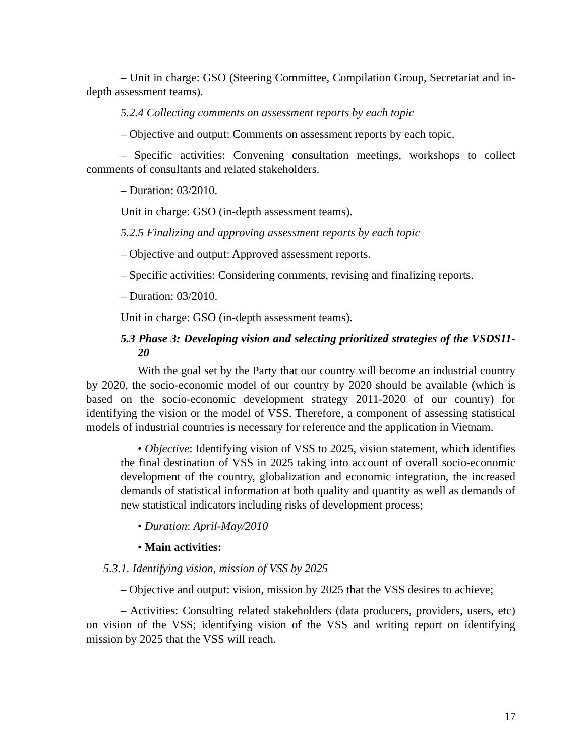– Unit in charge: GSO (Steering Committee, Compilation Group, Secretariat and in-depth assessment teams).
5.2.4 Collecting comments on assessment reports by each topic
– Objective and output: Comments on assessment reports by each topic.
– Specific activities: Convening consultation meetings, workshops to collect comments of consultants and related stakeholders.
– Duration: 03/2010.
Unit in charge: GSO (in-depth assessment teams).
5.2.5 Finalizing and approving assessment reports by each topic
– Objective and output: Approved assessment reports.
– Specific activities: Considering comments, revising and finalizing reports.
– Duration: 03/2010.
Unit in charge: GSO (in-depth assessment teams).
5.3 Phase 3: Developing vision and selecting prioritized strategies of the VSDS11-20
With the goal set by the Party that our country will become an industrial country by 2020, the socio-economic model of our country by 2020 should be available (which is based on the socio-economic development strategy 2011-2020 of our country) for identifying the vision or the model of VSS. Therefore, a component of assessing statistical models of industrial countries is necessary for reference and the application in Vietnam.
• Objective: Identifying vision of VSS to 2025, vision statement, which identifies the final destination of VSS in 2025 taking into account of overall socio-economic development of the country, globalization and economic integration, the increased demands of statistical information at both quality and quantity as well as demands of new statistical indicators including risks of development process;
• Duration: April-May/2010
• Main activities:
5.3.1. Identifying vision, mission of VSS by 2025
– Objective and output: vision, mission by 2025 that the VSS desires to achieve;
– Activities: Consulting related stakeholders (data producers, providers, users, etc) on vision of the VSS; identifying vision of the VSS and writing report on identifying mission by 2025 that the VSS will reach.
17